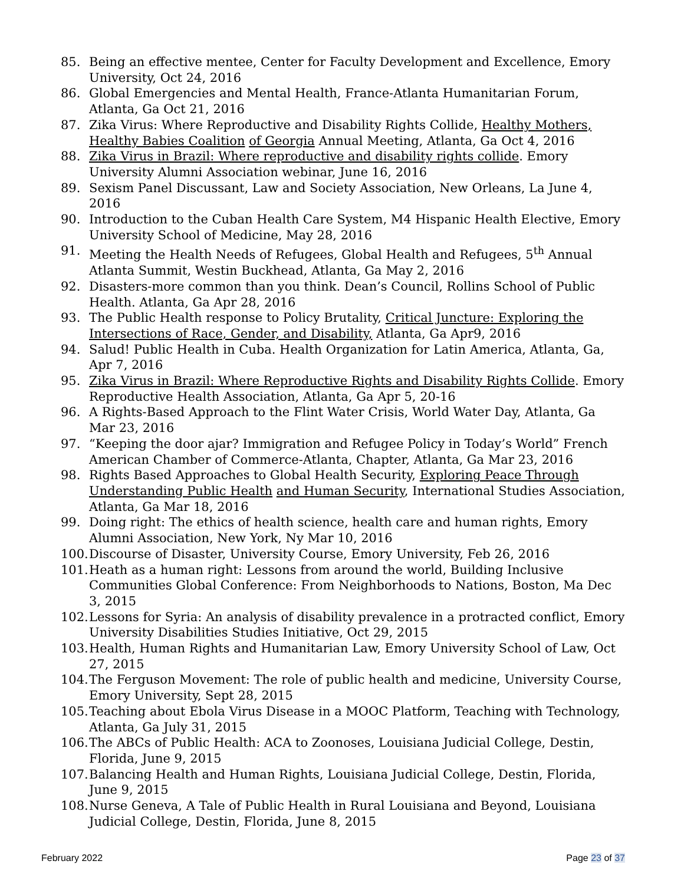85. Being an effective mentee, Center for Faculty Development and Excellence, Emory University, Oct 24, 2016
86. Global Emergencies and Mental Health, France-Atlanta Humanitarian Forum, Atlanta, Ga Oct 21, 2016
87. Zika Virus: Where Reproductive and Disability Rights Collide, Healthy Mothers, Healthy Babies Coalition of Georgia Annual Meeting, Atlanta, Ga Oct 4, 2016
88. Zika Virus in Brazil: Where reproductive and disability rights collide. Emory University Alumni Association webinar, June 16, 2016
89. Sexism Panel Discussant, Law and Society Association, New Orleans, La June 4, 2016
90. Introduction to the Cuban Health Care System, M4 Hispanic Health Elective, Emory University School of Medicine, May 28, 2016
91. Meeting the Health Needs of Refugees, Global Health and Refugees, 5<sup>th</sup> Annual Atlanta Summit, Westin Buckhead, Atlanta, Ga May 2, 2016
92. Disasters-more common than you think. Dean’s Council, Rollins School of Public Health. Atlanta, Ga Apr 28, 2016
93. The Public Health response to Policy Brutality, Critical Juncture: Exploring the Intersections of Race, Gender, and Disability, Atlanta, Ga Apr9, 2016
94. Salud! Public Health in Cuba. Health Organization for Latin America, Atlanta, Ga, Apr 7, 2016
95. Zika Virus in Brazil: Where Reproductive Rights and Disability Rights Collide. Emory Reproductive Health Association, Atlanta, Ga Apr 5, 20-16
96. A Rights-Based Approach to the Flint Water Crisis, World Water Day, Atlanta, Ga Mar 23, 2016
97. “Keeping the door ajar? Immigration and Refugee Policy in Today’s World” French American Chamber of Commerce-Atlanta, Chapter, Atlanta, Ga Mar 23, 2016
98. Rights Based Approaches to Global Health Security, Exploring Peace Through Understanding Public Health and Human Security, International Studies Association, Atlanta, Ga Mar 18, 2016
99. Doing right: The ethics of health science, health care and human rights, Emory Alumni Association, New York, Ny Mar 10, 2016
100. Discourse of Disaster, University Course, Emory University, Feb 26, 2016
101. Heath as a human right: Lessons from around the world, Building Inclusive Communities Global Conference: From Neighborhoods to Nations, Boston, Ma Dec 3, 2015
102. Lessons for Syria: An analysis of disability prevalence in a protracted conflict, Emory University Disabilities Studies Initiative, Oct 29, 2015
103. Health, Human Rights and Humanitarian Law, Emory University School of Law, Oct 27, 2015
104. The Ferguson Movement: The role of public health and medicine, University Course, Emory University, Sept 28, 2015
105. Teaching about Ebola Virus Disease in a MOOC Platform, Teaching with Technology, Atlanta, Ga July 31, 2015
106. The ABCs of Public Health: ACA to Zoonoses, Louisiana Judicial College, Destin, Florida, June 9, 2015
107. Balancing Health and Human Rights, Louisiana Judicial College, Destin, Florida, June 9, 2015
108. Nurse Geneva, A Tale of Public Health in Rural Louisiana and Beyond, Louisiana Judicial College, Destin, Florida, June 8, 2015
February 2022 Page 23 of 37